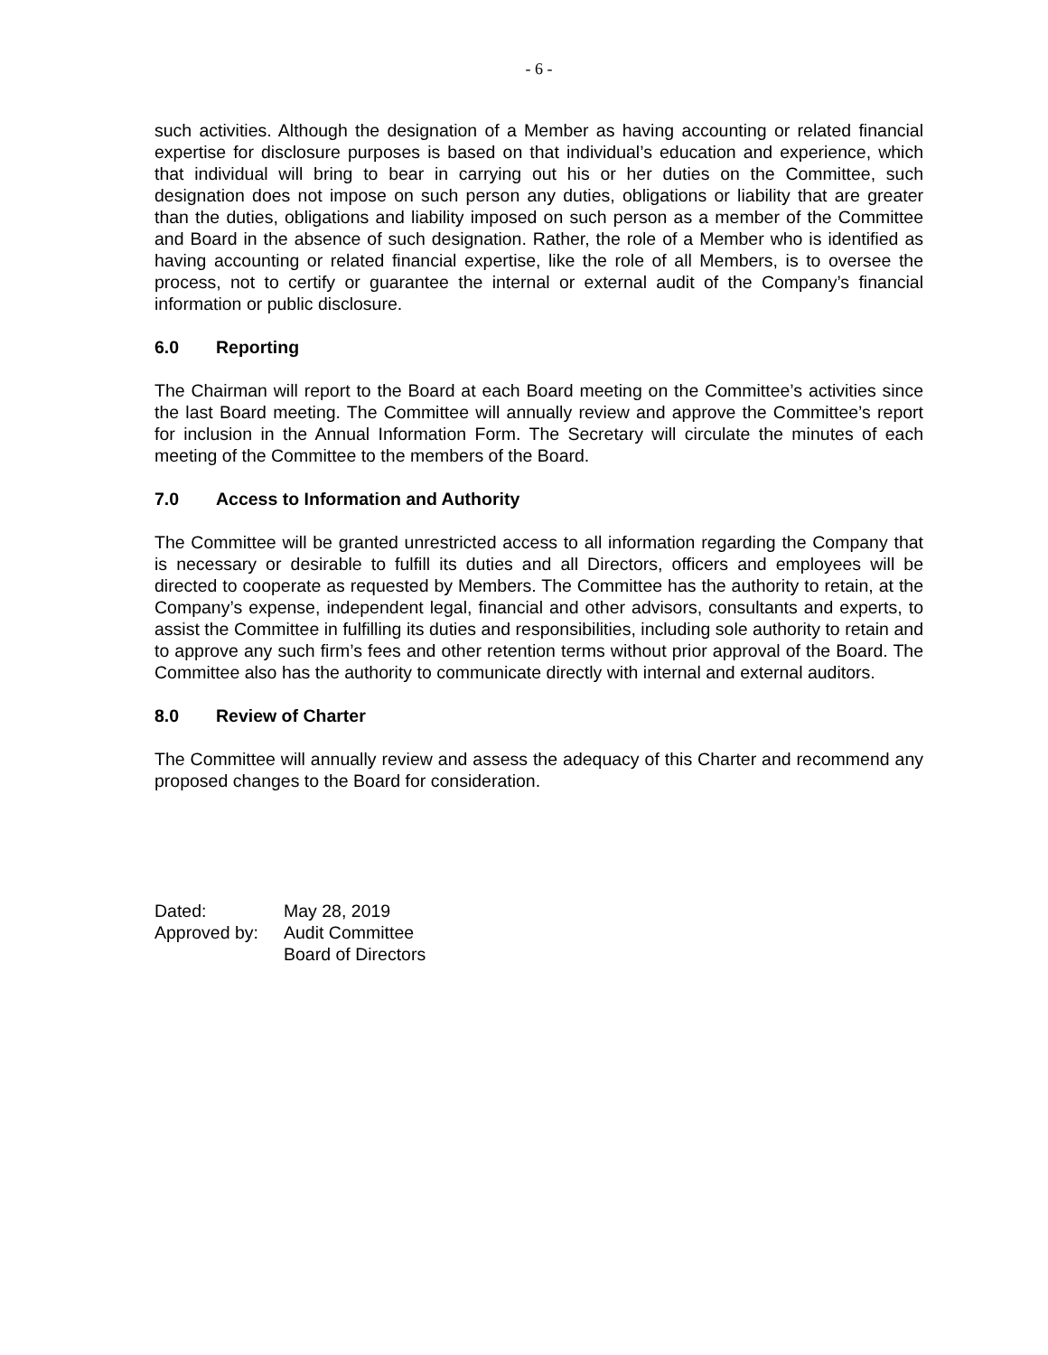- 6 -
such activities. Although the designation of a Member as having accounting or related financial expertise for disclosure purposes is based on that individual’s education and experience, which that individual will bring to bear in carrying out his or her duties on the Committee, such designation does not impose on such person any duties, obligations or liability that are greater than the duties, obligations and liability imposed on such person as a member of the Committee and Board in the absence of such designation. Rather, the role of a Member who is identified as having accounting or related financial expertise, like the role of all Members, is to oversee the process, not to certify or guarantee the internal or external audit of the Company’s financial information or public disclosure.
6.0 Reporting
The Chairman will report to the Board at each Board meeting on the Committee’s activities since the last Board meeting. The Committee will annually review and approve the Committee’s report for inclusion in the Annual Information Form. The Secretary will circulate the minutes of each meeting of the Committee to the members of the Board.
7.0 Access to Information and Authority
The Committee will be granted unrestricted access to all information regarding the Company that is necessary or desirable to fulfill its duties and all Directors, officers and employees will be directed to cooperate as requested by Members. The Committee has the authority to retain, at the Company’s expense, independent legal, financial and other advisors, consultants and experts, to assist the Committee in fulfilling its duties and responsibilities, including sole authority to retain and to approve any such firm’s fees and other retention terms without prior approval of the Board. The Committee also has the authority to communicate directly with internal and external auditors.
8.0 Review of Charter
The Committee will annually review and assess the adequacy of this Charter and recommend any proposed changes to the Board for consideration.
| Dated: | May 28, 2019 |
| Approved by: | Audit Committee Board of Directors |